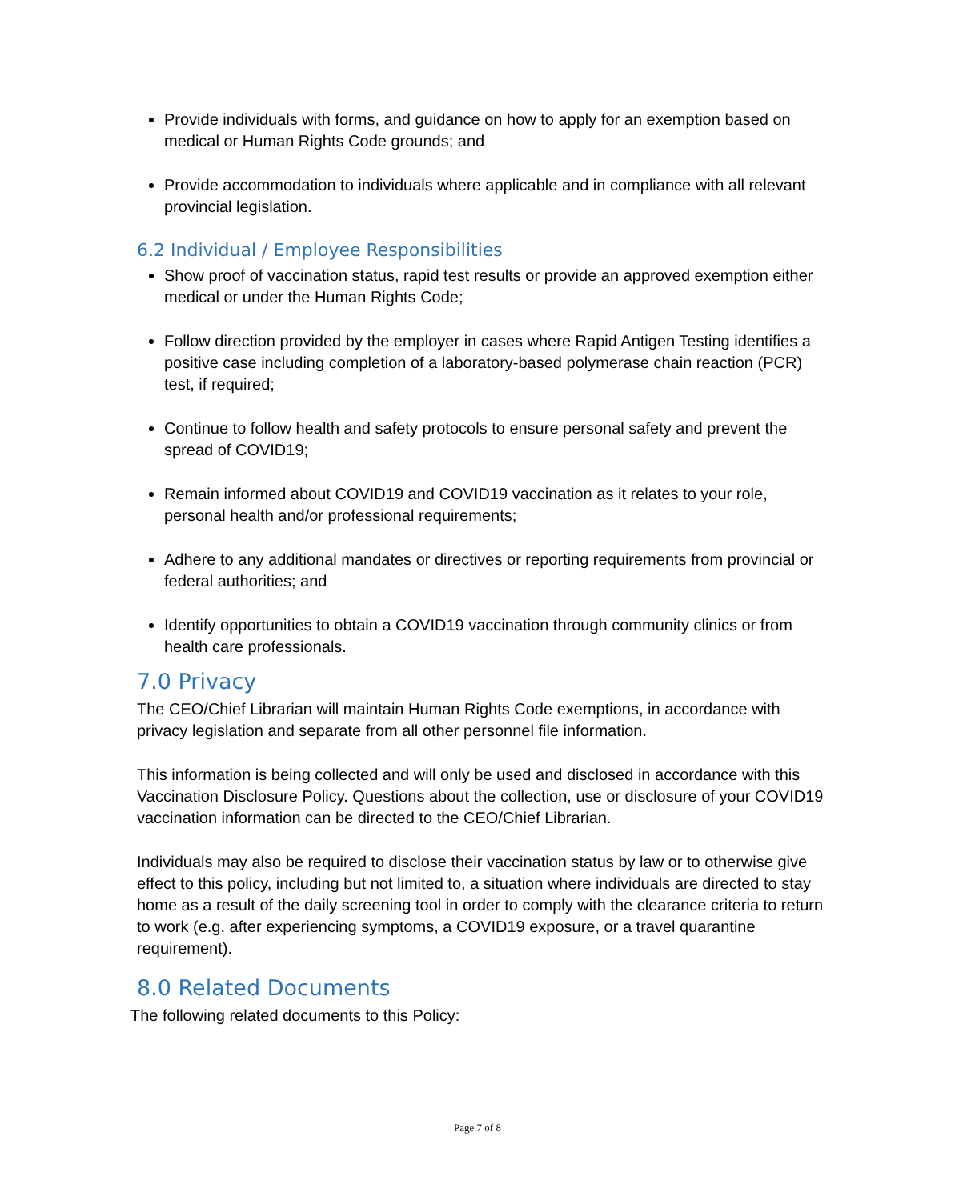Provide individuals with forms, and guidance on how to apply for an exemption based on medical or Human Rights Code grounds; and
Provide accommodation to individuals where applicable and in compliance with all relevant provincial legislation.
6.2 Individual / Employee Responsibilities
Show proof of vaccination status, rapid test results or provide an approved exemption either medical or under the Human Rights Code;
Follow direction provided by the employer in cases where Rapid Antigen Testing identifies a positive case including completion of a laboratory-based polymerase chain reaction (PCR) test, if required;
Continue to follow health and safety protocols to ensure personal safety and prevent the spread of COVID19;
Remain informed about COVID19 and COVID19 vaccination as it relates to your role, personal health and/or professional requirements;
Adhere to any additional mandates or directives or reporting requirements from provincial or federal authorities; and
Identify opportunities to obtain a COVID19 vaccination through community clinics or from health care professionals.
7.0 Privacy
The CEO/Chief Librarian will maintain Human Rights Code exemptions, in accordance with privacy legislation and separate from all other personnel file information.
This information is being collected and will only be used and disclosed in accordance with this Vaccination Disclosure Policy. Questions about the collection, use or disclosure of your COVID19 vaccination information can be directed to the CEO/Chief Librarian.
Individuals may also be required to disclose their vaccination status by law or to otherwise give effect to this policy, including but not limited to, a situation where individuals are directed to stay home as a result of the daily screening tool in order to comply with the clearance criteria to return to work (e.g. after experiencing symptoms, a COVID19 exposure, or a travel quarantine requirement).
8.0 Related Documents
The following related documents to this Policy:
Page 7 of 8